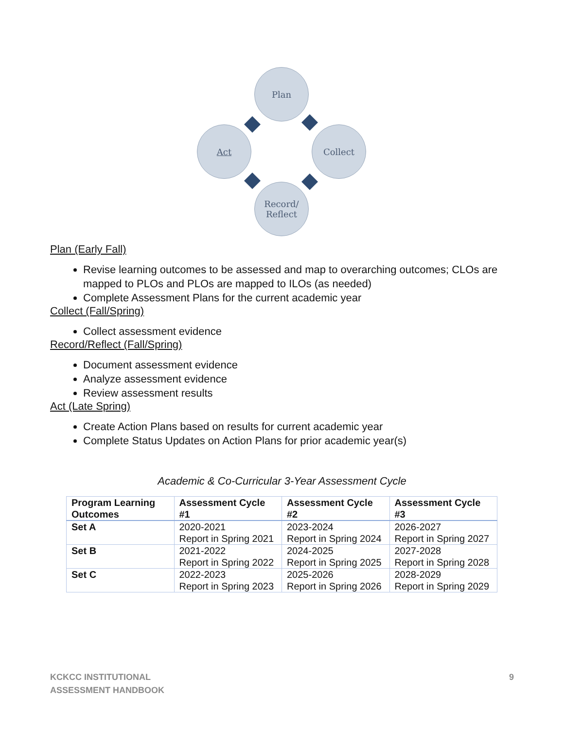Plan
Collect
Record/
Reflect
Act
Plan (Early Fall)
Revise learning outcomes to be assessed and map to overarching outcomes; CLOs are mapped to PLOs and PLOs are mapped to ILOs (as needed)
Complete Assessment Plans for the current academic year
Collect (Fall/Spring)
Collect assessment evidence
Record/Reflect (Fall/Spring)
Document assessment evidence
Analyze assessment evidence
Review assessment results
Act (Late Spring)
Create Action Plans based on results for current academic year
Complete Status Updates on Action Plans for prior academic year(s)
Academic & Co-Curricular 3-Year Assessment Cycle
| Program Learning Outcomes | Assessment Cycle #1 | Assessment Cycle #2 | Assessment Cycle #3 |
| --- | --- | --- | --- |
| Set A | 2020-2021 Report in Spring 2021 | 2023-2024 Report in Spring 2024 | 2026-2027 Report in Spring 2027 |
| Set B | 2021-2022 Report in Spring 2022 | 2024-2025 Report in Spring 2025 | 2027-2028 Report in Spring 2028 |
| Set C | 2022-2023 Report in Spring 2023 | 2025-2026 Report in Spring 2026 | 2028-2029 Report in Spring 2029 |
KCKCC INSTITUTIONAL
ASSESSMENT HANDBOOK
9